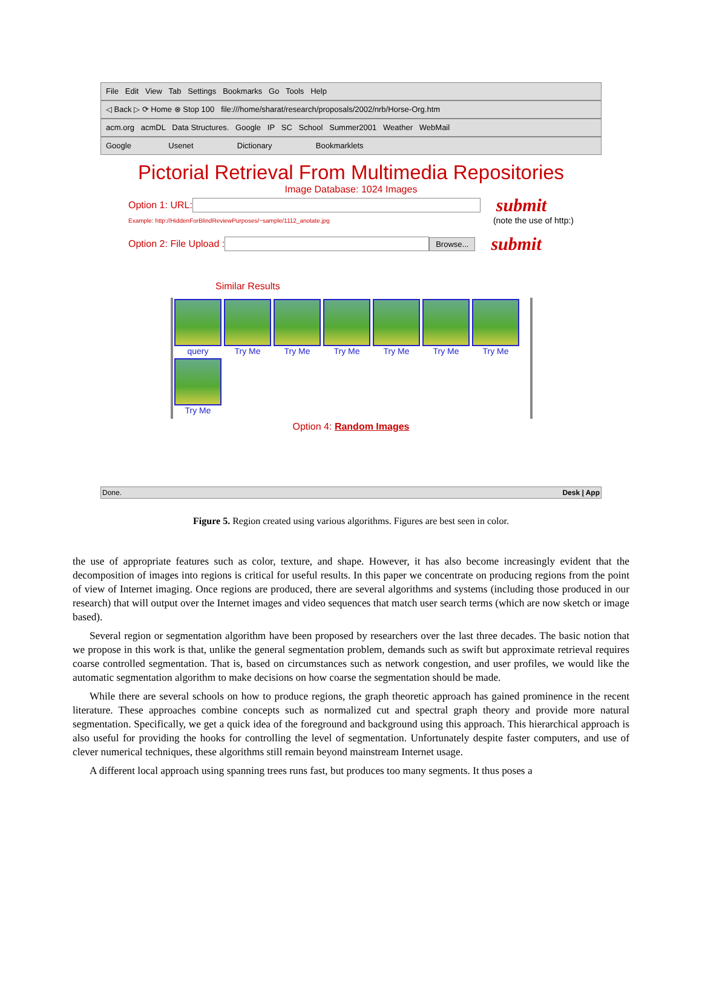File Edit View Tab Settings Bookmarks Go Tools Help
◁ Back ▷ ⟳ Home ⊗ Stop 100 file:///home/sharat/research/proposals/2002/nrb/Horse-Org.htm
acm.org acmDL Data Structures. Google IP SC School Summer2001 Weather WebMail
Google Usenet Dictionary Bookmarklets
Pictorial Retrieval From Multimedia Repositories
Image Database: 1024 Images
Option 1: URL: submit
Example: http://HiddenForBlindReviewPurposes/~sample/1112_anotate.jpg (note the use of http:)
Option 2: File Upload : Browse... submit
Similar Results
query Try Me Try Me Try Me Try Me Try Me Try Me Try Me
Option 4: Random Images
Done. Desk | App
Figure 5. Region created using various algorithms. Figures are best seen in color.
the use of appropriate features such as color, texture, and shape. However, it has also become increasingly evident that the decomposition of images into regions is critical for useful results. In this paper we concentrate on producing regions from the point of view of Internet imaging. Once regions are produced, there are several algorithms and systems (including those produced in our research) that will output over the Internet images and video sequences that match user search terms (which are now sketch or image based).
Several region or segmentation algorithm have been proposed by researchers over the last three decades. The basic notion that we propose in this work is that, unlike the general segmentation problem, demands such as swift but approximate retrieval requires coarse controlled segmentation. That is, based on circumstances such as network congestion, and user profiles, we would like the automatic segmentation algorithm to make decisions on how coarse the segmentation should be made.
While there are several schools on how to produce regions, the graph theoretic approach has gained prominence in the recent literature. These approaches combine concepts such as normalized cut and spectral graph theory and provide more natural segmentation. Specifically, we get a quick idea of the foreground and background using this approach. This hierarchical approach is also useful for providing the hooks for controlling the level of segmentation. Unfortunately despite faster computers, and use of clever numerical techniques, these algorithms still remain beyond mainstream Internet usage.
A different local approach using spanning trees runs fast, but produces too many segments. It thus poses a